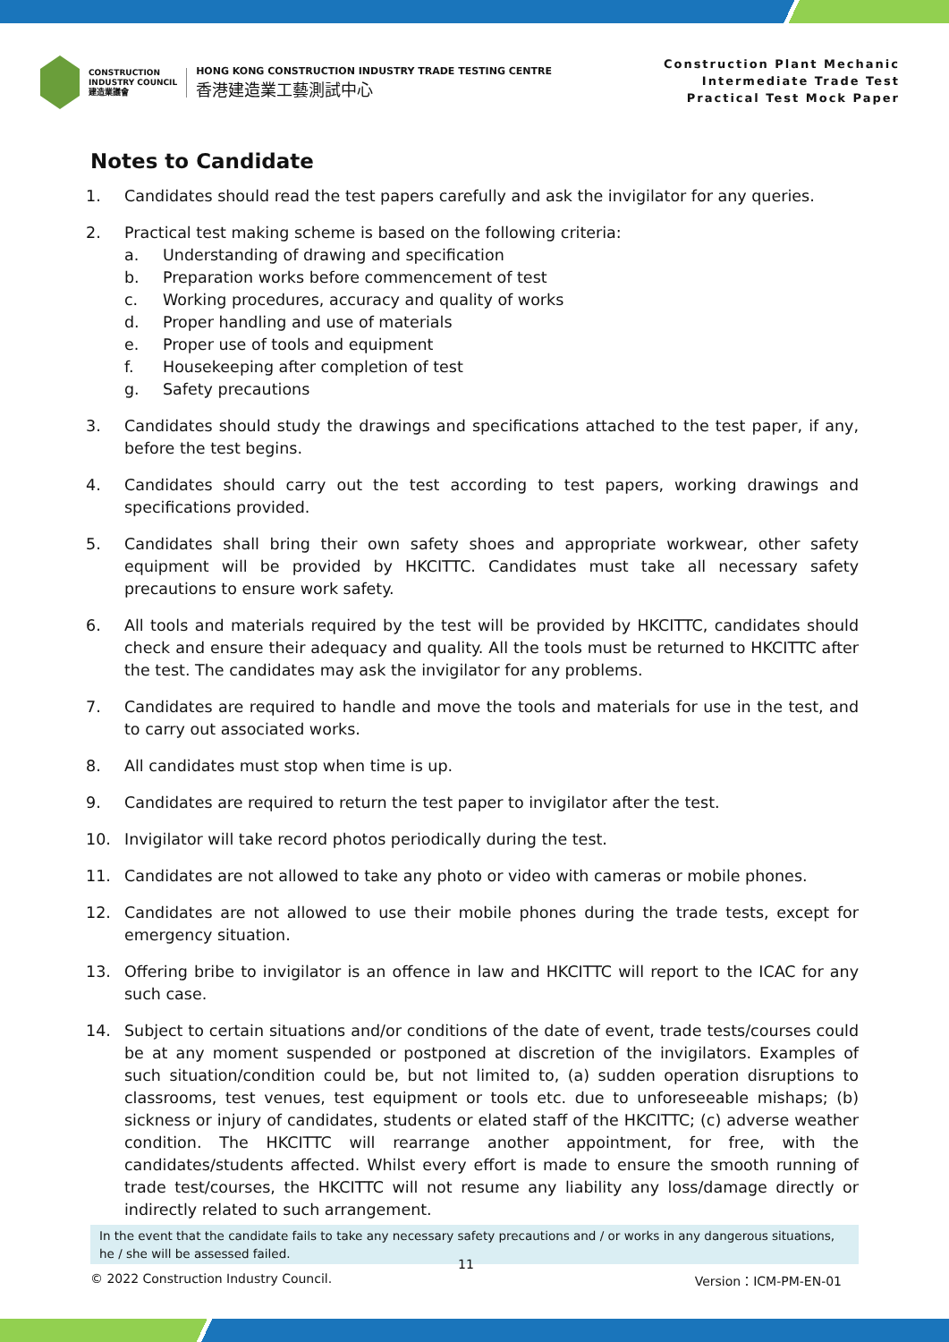CONSTRUCTION
INDUSTRY COUNCIL
建造業議會
HONG KONG CONSTRUCTION INDUSTRY TRADE TESTING CENTRE
香港建造業工藝測試中心
Construction Plant Mechanic
Intermediate Trade Test
Practical Test Mock Paper
Notes to Candidate
1. Candidates should read the test papers carefully and ask the invigilator for any queries.
2. Practical test making scheme is based on the following criteria:
a. Understanding of drawing and specification
b. Preparation works before commencement of test
c. Working procedures, accuracy and quality of works
d. Proper handling and use of materials
e. Proper use of tools and equipment
f. Housekeeping after completion of test
g. Safety precautions
3. Candidates should study the drawings and specifications attached to the test paper, if any, before the test begins.
4. Candidates should carry out the test according to test papers, working drawings and specifications provided.
5. Candidates shall bring their own safety shoes and appropriate workwear, other safety equipment will be provided by HKCITTC. Candidates must take all necessary safety precautions to ensure work safety.
6. All tools and materials required by the test will be provided by HKCITTC, candidates should check and ensure their adequacy and quality. All the tools must be returned to HKCITTC after the test. The candidates may ask the invigilator for any problems.
7. Candidates are required to handle and move the tools and materials for use in the test, and to carry out associated works.
8. All candidates must stop when time is up.
9. Candidates are required to return the test paper to invigilator after the test.
10. Invigilator will take record photos periodically during the test.
11. Candidates are not allowed to take any photo or video with cameras or mobile phones.
12. Candidates are not allowed to use their mobile phones during the trade tests, except for emergency situation.
13. Offering bribe to invigilator is an offence in law and HKCITTC will report to the ICAC for any such case.
14. Subject to certain situations and/or conditions of the date of event, trade tests/courses could be at any moment suspended or postponed at discretion of the invigilators. Examples of such situation/condition could be, but not limited to, (a) sudden operation disruptions to classrooms, test venues, test equipment or tools etc. due to unforeseeable mishaps; (b) sickness or injury of candidates, students or elated staff of the HKCITTC; (c) adverse weather condition. The HKCITTC will rearrange another appointment, for free, with the candidates/students affected. Whilst every effort is made to ensure the smooth running of trade test/courses, the HKCITTC will not resume any liability any loss/damage directly or indirectly related to such arrangement.
In the event that the candidate fails to take any necessary safety precautions and / or works in any dangerous situations, he / she will be assessed failed.
11
© 2022 Construction Industry Council. Version：ICM-PM-EN-01